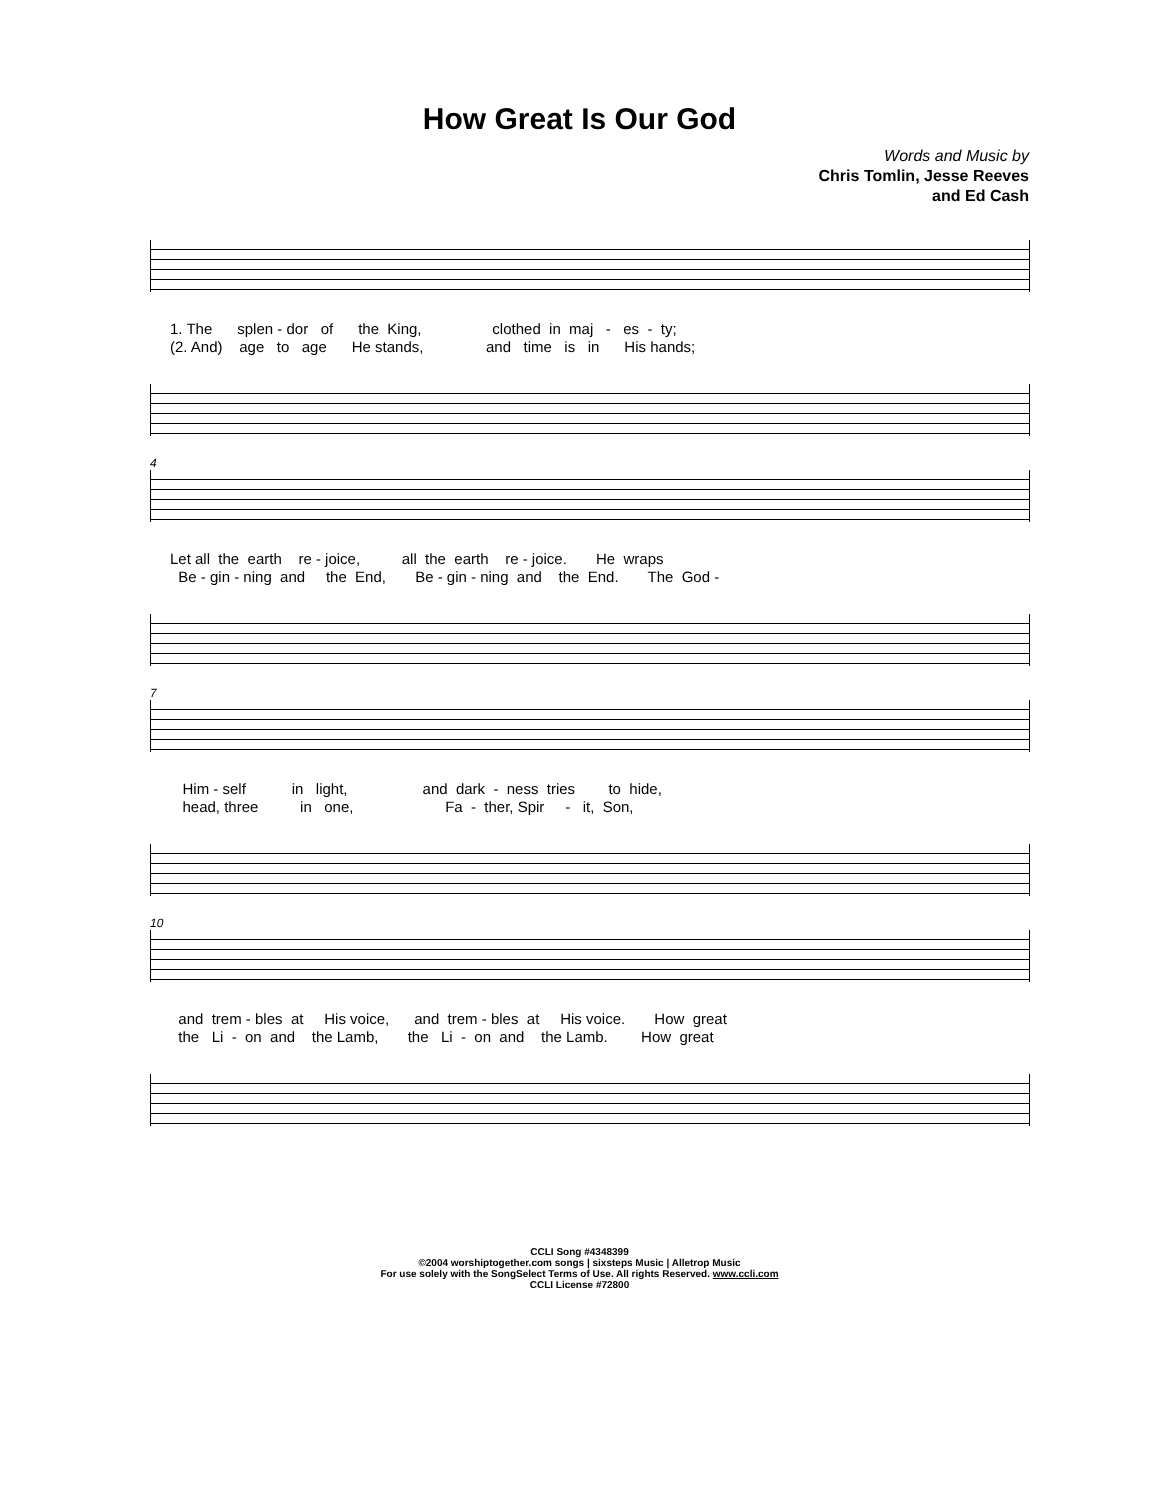How Great Is Our God
Words and Music by
Chris Tomlin, Jesse Reeves
and Ed Cash
1. The splen - dor of the King, clothed in maj - es - ty; (2. And) age to age He stands, and time is in His hands;
4
Let all the earth re - joice, all the earth re - joice. He wraps Be - gin - ning and the End, Be - gin - ning and the End. The God -
7
Him - self in light, and dark - ness tries to hide, head, three in one, Fa - ther, Spir - it, Son,
10
and trem - bles at His voice, and trem - bles at His voice. How great the Li - on and the Lamb, the Li - on and the Lamb. How great
CCLI Song #4348399
©2004 worshiptogether.com songs | sixsteps Music | Alletrop Music
For use solely with the SongSelect Terms of Use. All rights Reserved. www.ccli.com
CCLI License #72800